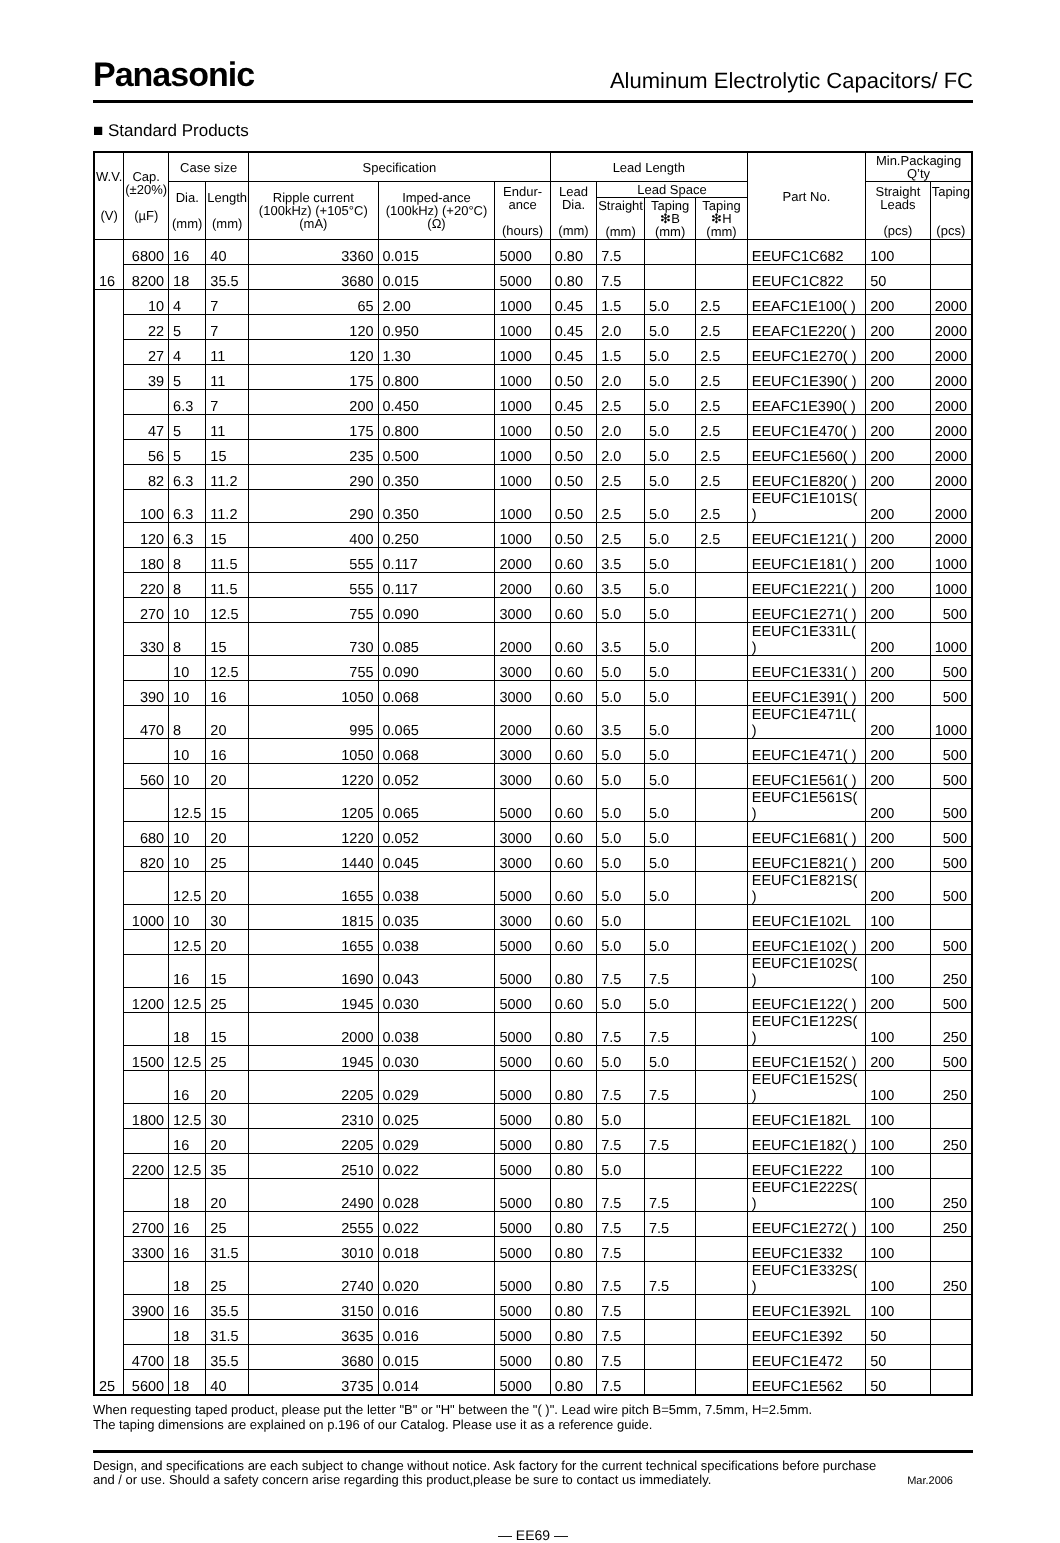Panasonic Aluminum Electrolytic Capacitors/ FC
■ Standard Products
| W.V. (V) | Cap. (±20%) (µF) | Case size | | Specification | | | Lead Length | | | | Part No. | Min.Packaging Q’ty | |
| --- | --- | --- | --- | --- | --- | --- | --- | --- | --- | --- | --- | --- | --- |
| | | Dia. (mm) | Length (mm) | Ripple current (100kHz) (+105°C) (mA) | Imped-ance (100kHz) (+20°C) (Ω) | Endur-ance (hours) | Lead Dia. (mm) | Lead Space | | | | Straight Leads (pcs) | Taping (pcs) |
| | | | | | | | | Straight (mm) | Taping ❇B (mm) | Taping ❇H (mm) | | | |
| 16 | 6800 | 16 | 40 | 3360 | 0.015 | 5000 | 0.80 | 7.5 | | | EEUFC1C682 | 100 | |
| | 8200 | 18 | 35.5 | 3680 | 0.015 | 5000 | 0.80 | 7.5 | | | EEUFC1C822 | 50 | |
| 25 | 10 | 4 | 7 | 65 | 2.00 | 1000 | 0.45 | 1.5 | 5.0 | 2.5 | EEAFC1E100( ) | 200 | 2000 |
| | 22 | 5 | 7 | 120 | 0.950 | 1000 | 0.45 | 2.0 | 5.0 | 2.5 | EEAFC1E220( ) | 200 | 2000 |
| | 27 | 4 | 11 | 120 | 1.30 | 1000 | 0.45 | 1.5 | 5.0 | 2.5 | EEUFC1E270( ) | 200 | 2000 |
| | 39 | 5 | 11 | 175 | 0.800 | 1000 | 0.50 | 2.0 | 5.0 | 2.5 | EEUFC1E390( ) | 200 | 2000 |
| | | 6.3 | 7 | 200 | 0.450 | 1000 | 0.45 | 2.5 | 5.0 | 2.5 | EEAFC1E390( ) | 200 | 2000 |
| | 47 | 5 | 11 | 175 | 0.800 | 1000 | 0.50 | 2.0 | 5.0 | 2.5 | EEUFC1E470( ) | 200 | 2000 |
| | 56 | 5 | 15 | 235 | 0.500 | 1000 | 0.50 | 2.0 | 5.0 | 2.5 | EEUFC1E560( ) | 200 | 2000 |
| | 82 | 6.3 | 11.2 | 290 | 0.350 | 1000 | 0.50 | 2.5 | 5.0 | 2.5 | EEUFC1E820( ) | 200 | 2000 |
| | 100 | 6.3 | 11.2 | 290 | 0.350 | 1000 | 0.50 | 2.5 | 5.0 | 2.5 | EEUFC1E101S( ) | 200 | 2000 |
| | 120 | 6.3 | 15 | 400 | 0.250 | 1000 | 0.50 | 2.5 | 5.0 | 2.5 | EEUFC1E121( ) | 200 | 2000 |
| | 180 | 8 | 11.5 | 555 | 0.117 | 2000 | 0.60 | 3.5 | 5.0 | | EEUFC1E181( ) | 200 | 1000 |
| | 220 | 8 | 11.5 | 555 | 0.117 | 2000 | 0.60 | 3.5 | 5.0 | | EEUFC1E221( ) | 200 | 1000 |
| | 270 | 10 | 12.5 | 755 | 0.090 | 3000 | 0.60 | 5.0 | 5.0 | | EEUFC1E271( ) | 200 | 500 |
| | 330 | 8 | 15 | 730 | 0.085 | 2000 | 0.60 | 3.5 | 5.0 | | EEUFC1E331L( ) | 200 | 1000 |
| | | 10 | 12.5 | 755 | 0.090 | 3000 | 0.60 | 5.0 | 5.0 | | EEUFC1E331( ) | 200 | 500 |
| | 390 | 10 | 16 | 1050 | 0.068 | 3000 | 0.60 | 5.0 | 5.0 | | EEUFC1E391( ) | 200 | 500 |
| | 470 | 8 | 20 | 995 | 0.065 | 2000 | 0.60 | 3.5 | 5.0 | | EEUFC1E471L( ) | 200 | 1000 |
| | | 10 | 16 | 1050 | 0.068 | 3000 | 0.60 | 5.0 | 5.0 | | EEUFC1E471( ) | 200 | 500 |
| | 560 | 10 | 20 | 1220 | 0.052 | 3000 | 0.60 | 5.0 | 5.0 | | EEUFC1E561( ) | 200 | 500 |
| | | 12.5 | 15 | 1205 | 0.065 | 5000 | 0.60 | 5.0 | 5.0 | | EEUFC1E561S( ) | 200 | 500 |
| | 680 | 10 | 20 | 1220 | 0.052 | 3000 | 0.60 | 5.0 | 5.0 | | EEUFC1E681( ) | 200 | 500 |
| | 820 | 10 | 25 | 1440 | 0.045 | 3000 | 0.60 | 5.0 | 5.0 | | EEUFC1E821( ) | 200 | 500 |
| | | 12.5 | 20 | 1655 | 0.038 | 5000 | 0.60 | 5.0 | 5.0 | | EEUFC1E821S( ) | 200 | 500 |
| | 1000 | 10 | 30 | 1815 | 0.035 | 3000 | 0.60 | 5.0 | | | EEUFC1E102L | 100 | |
| | | 12.5 | 20 | 1655 | 0.038 | 5000 | 0.60 | 5.0 | 5.0 | | EEUFC1E102( ) | 200 | 500 |
| | | 16 | 15 | 1690 | 0.043 | 5000 | 0.80 | 7.5 | 7.5 | | EEUFC1E102S( ) | 100 | 250 |
| | 1200 | 12.5 | 25 | 1945 | 0.030 | 5000 | 0.60 | 5.0 | 5.0 | | EEUFC1E122( ) | 200 | 500 |
| | | 18 | 15 | 2000 | 0.038 | 5000 | 0.80 | 7.5 | 7.5 | | EEUFC1E122S( ) | 100 | 250 |
| | 1500 | 12.5 | 25 | 1945 | 0.030 | 5000 | 0.60 | 5.0 | 5.0 | | EEUFC1E152( ) | 200 | 500 |
| | | 16 | 20 | 2205 | 0.029 | 5000 | 0.80 | 7.5 | 7.5 | | EEUFC1E152S( ) | 100 | 250 |
| | 1800 | 12.5 | 30 | 2310 | 0.025 | 5000 | 0.80 | 5.0 | | | EEUFC1E182L | 100 | |
| | | 16 | 20 | 2205 | 0.029 | 5000 | 0.80 | 7.5 | 7.5 | | EEUFC1E182( ) | 100 | 250 |
| | 2200 | 12.5 | 35 | 2510 | 0.022 | 5000 | 0.80 | 5.0 | | | EEUFC1E222 | 100 | |
| | | 18 | 20 | 2490 | 0.028 | 5000 | 0.80 | 7.5 | 7.5 | | EEUFC1E222S( ) | 100 | 250 |
| | 2700 | 16 | 25 | 2555 | 0.022 | 5000 | 0.80 | 7.5 | 7.5 | | EEUFC1E272( ) | 100 | 250 |
| | 3300 | 16 | 31.5 | 3010 | 0.018 | 5000 | 0.80 | 7.5 | | | EEUFC1E332 | 100 | |
| | | 18 | 25 | 2740 | 0.020 | 5000 | 0.80 | 7.5 | 7.5 | | EEUFC1E332S( ) | 100 | 250 |
| | 3900 | 16 | 35.5 | 3150 | 0.016 | 5000 | 0.80 | 7.5 | | | EEUFC1E392L | 100 | |
| | | 18 | 31.5 | 3635 | 0.016 | 5000 | 0.80 | 7.5 | | | EEUFC1E392 | 50 | |
| | 4700 | 18 | 35.5 | 3680 | 0.015 | 5000 | 0.80 | 7.5 | | | EEUFC1E472 | 50 | |
| | 5600 | 18 | 40 | 3735 | 0.014 | 5000 | 0.80 | 7.5 | | | EEUFC1E562 | 50 | |
When requesting taped product, please put the letter "B" or "H" between the "( )". Lead wire pitch B=5mm, 7.5mm, H=2.5mm.
The taping dimensions are explained on p.196 of our Catalog. Please use it as a reference guide.
Design, and specifications are each subject to change without notice. Ask factory for the current technical specifications before purchase
and / or use. Should a safety concern arise regarding this product,please be sure to contact us immediately. Mar.2006
— EE69 —